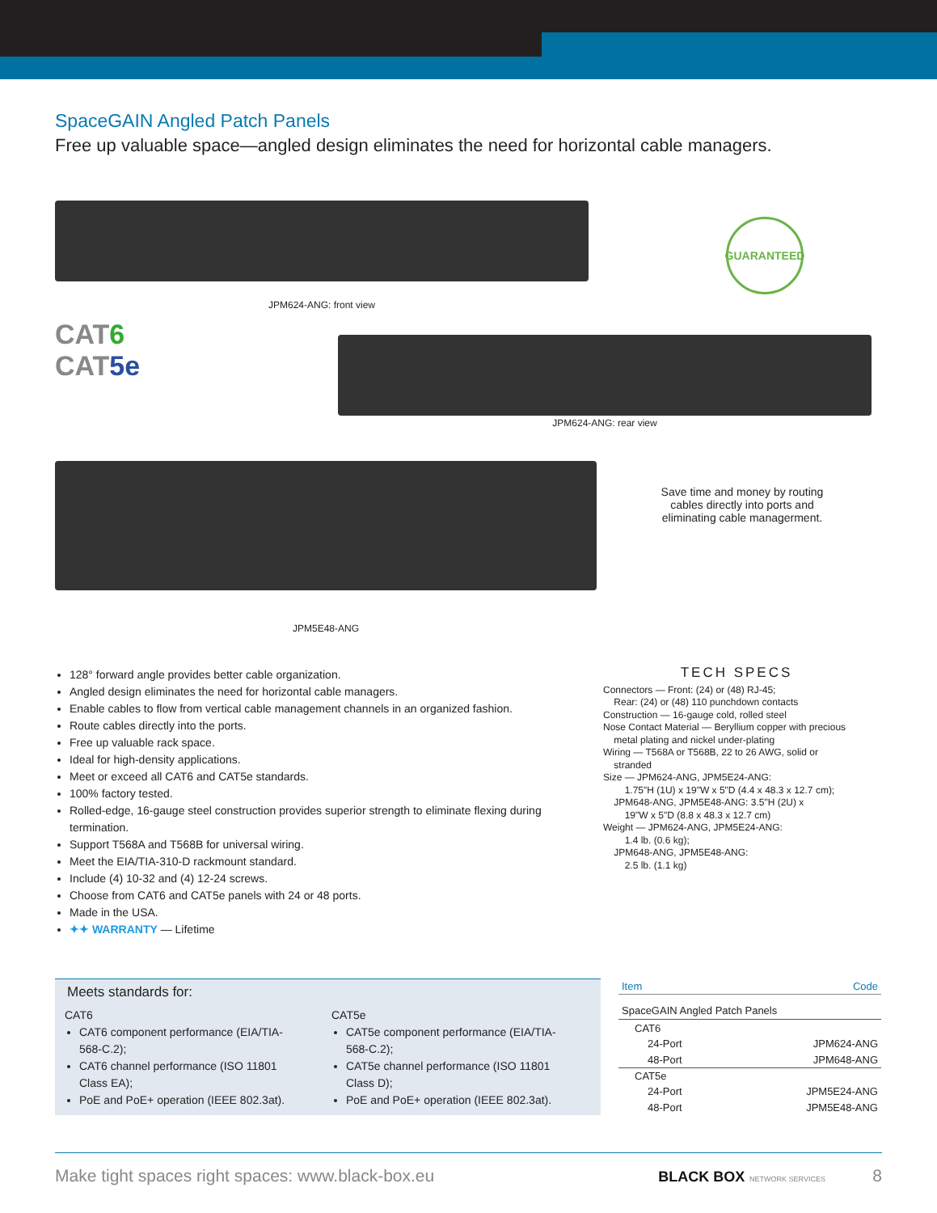SpaceGAIN Angled Patch Panels
Free up valuable space—angled design eliminates the need for horizontal cable managers.
JPM624-ANG: front view
GUARANTEED
CAT6
CAT5e
JPM624-ANG: rear view
JPM5E48-ANG
Save time and money by routing cables directly into ports and eliminating cable managerment.
128° forward angle provides better cable organization.
Angled design eliminates the need for horizontal cable managers.
Enable cables to flow from vertical cable management channels in an organized fashion.
Route cables directly into the ports.
Free up valuable rack space.
Ideal for high-density applications.
Meet or exceed all CAT6 and CAT5e standards.
100% factory tested.
Rolled-edge, 16-gauge steel construction provides superior strength to eliminate flexing during termination.
Support T568A and T568B for universal wiring.
Meet the EIA/TIA-310-D rackmount standard.
Include (4) 10-32 and (4) 12-24 screws.
Choose from CAT6 and CAT5e panels with 24 or 48 ports.
Made in the USA.
✦✦ WARRANTY — Lifetime
TECH SPECS
Connectors — Front: (24) or (48) RJ-45;
Rear: (24) or (48) 110 punchdown contacts
Construction — 16-gauge cold, rolled steel
Nose Contact Material — Beryllium copper with precious
metal plating and nickel under-plating
Wiring — T568A or T568B, 22 to 26 AWG, solid or
stranded
Size — JPM624-ANG, JPM5E24-ANG:
1.75"H (1U) x 19"W x 5"D (4.4 x 48.3 x 12.7 cm);
JPM648-ANG, JPM5E48-ANG: 3.5"H (2U) x
19"W x 5"D (8.8 x 48.3 x 12.7 cm)
Weight — JPM624-ANG, JPM5E24-ANG:
1.4 lb. (0.6 kg);
JPM648-ANG, JPM5E48-ANG:
2.5 lb. (1.1 kg)
Meets standards for:
CAT6
CAT6 component performance (EIA/TIA-568-C.2);
CAT6 channel performance (ISO 11801 Class EA);
PoE and PoE+ operation (IEEE 802.3at).
CAT5e
CAT5e component performance (EIA/TIA-568-C.2);
CAT5e channel performance (ISO 11801 Class D);
PoE and PoE+ operation (IEEE 802.3at).
| Item | Code |
| --- | --- |
| SpaceGAIN Angled Patch Panels | |
| CAT6 | |
| 24-Port | JPM624-ANG |
| 48-Port | JPM648-ANG |
| CAT5e | |
| 24-Port | JPM5E24-ANG |
| 48-Port | JPM5E48-ANG |
Make tight spaces right spaces: www.black-box.eu BLACK BOX NETWORK SERVICES 8